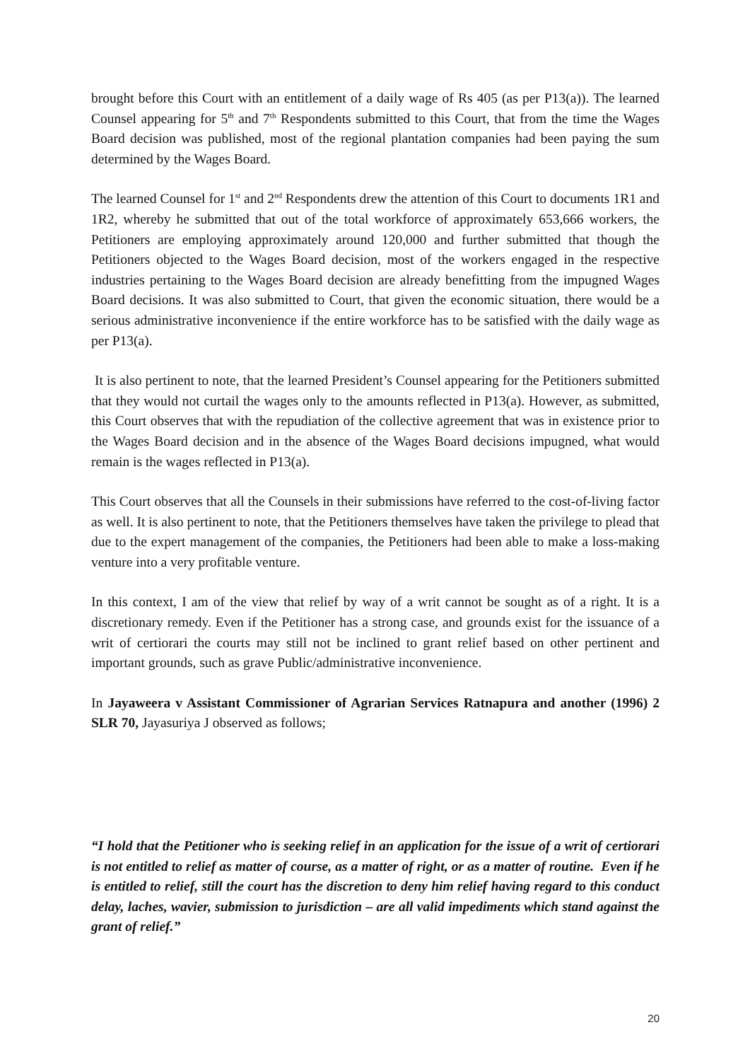brought before this Court with an entitlement of a daily wage of Rs 405 (as per P13(a)). The learned Counsel appearing for 5<sup>th</sup> and 7<sup>th</sup> Respondents submitted to this Court, that from the time the Wages Board decision was published, most of the regional plantation companies had been paying the sum determined by the Wages Board.
The learned Counsel for 1<sup>st</sup> and 2<sup>nd</sup> Respondents drew the attention of this Court to documents 1R1 and 1R2, whereby he submitted that out of the total workforce of approximately 653,666 workers, the Petitioners are employing approximately around 120,000 and further submitted that though the Petitioners objected to the Wages Board decision, most of the workers engaged in the respective industries pertaining to the Wages Board decision are already benefitting from the impugned Wages Board decisions. It was also submitted to Court, that given the economic situation, there would be a serious administrative inconvenience if the entire workforce has to be satisfied with the daily wage as per P13(a).
It is also pertinent to note, that the learned President’s Counsel appearing for the Petitioners submitted that they would not curtail the wages only to the amounts reflected in P13(a). However, as submitted, this Court observes that with the repudiation of the collective agreement that was in existence prior to the Wages Board decision and in the absence of the Wages Board decisions impugned, what would remain is the wages reflected in P13(a).
This Court observes that all the Counsels in their submissions have referred to the cost-of-living factor as well. It is also pertinent to note, that the Petitioners themselves have taken the privilege to plead that due to the expert management of the companies, the Petitioners had been able to make a loss-making venture into a very profitable venture.
In this context, I am of the view that relief by way of a writ cannot be sought as of a right. It is a discretionary remedy. Even if the Petitioner has a strong case, and grounds exist for the issuance of a writ of certiorari the courts may still not be inclined to grant relief based on other pertinent and important grounds, such as grave Public/administrative inconvenience.
In Jayaweera v Assistant Commissioner of Agrarian Services Ratnapura and another (1996) 2 SLR 70, Jayasuriya J observed as follows;
“I hold that the Petitioner who is seeking relief in an application for the issue of a writ of certiorari is not entitled to relief as matter of course, as a matter of right, or as a matter of routine. Even if he is entitled to relief, still the court has the discretion to deny him relief having regard to this conduct delay, laches, wavier, submission to jurisdiction – are all valid impediments which stand against the grant of relief.”
20